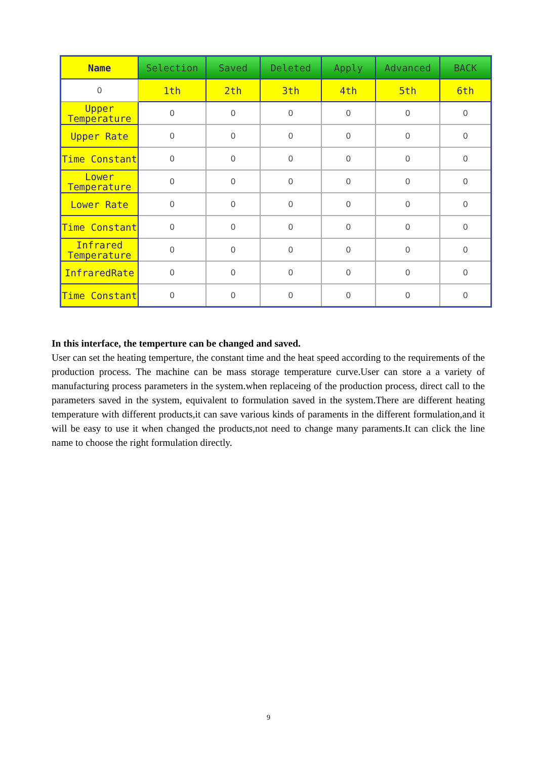| Name | Selection | Saved | Deleted | Apply | Advanced | BACK |
| --- | --- | --- | --- | --- | --- | --- |
| 0 | 1th | 2th | 3th | 4th | 5th | 6th |
| Upper Temperature | 0 | 0 | 0 | 0 | 0 | 0 |
| Upper Rate | 0 | 0 | 0 | 0 | 0 | 0 |
| Time Constant | 0 | 0 | 0 | 0 | 0 | 0 |
| Lower Temperature | 0 | 0 | 0 | 0 | 0 | 0 |
| Lower Rate | 0 | 0 | 0 | 0 | 0 | 0 |
| Time Constant | 0 | 0 | 0 | 0 | 0 | 0 |
| Infrared Temperature | 0 | 0 | 0 | 0 | 0 | 0 |
| InfraredRate | 0 | 0 | 0 | 0 | 0 | 0 |
| Time Constant | 0 | 0 | 0 | 0 | 0 | 0 |
In this interface, the temperture can be changed and saved.
User can set the heating temperture, the constant time and the heat speed according to the requirements of the production process. The machine can be mass storage temperature curve.User can store a a variety of manufacturing process parameters in the system.when replaceing of the production process, direct call to the parameters saved in the system, equivalent to formulation saved in the system.There are different heating temperature with different products,it can save various kinds of paraments in the different formulation,and it will be easy to use it when changed the products,not need to change many paraments.It can click the line name to choose the right formulation directly.
9